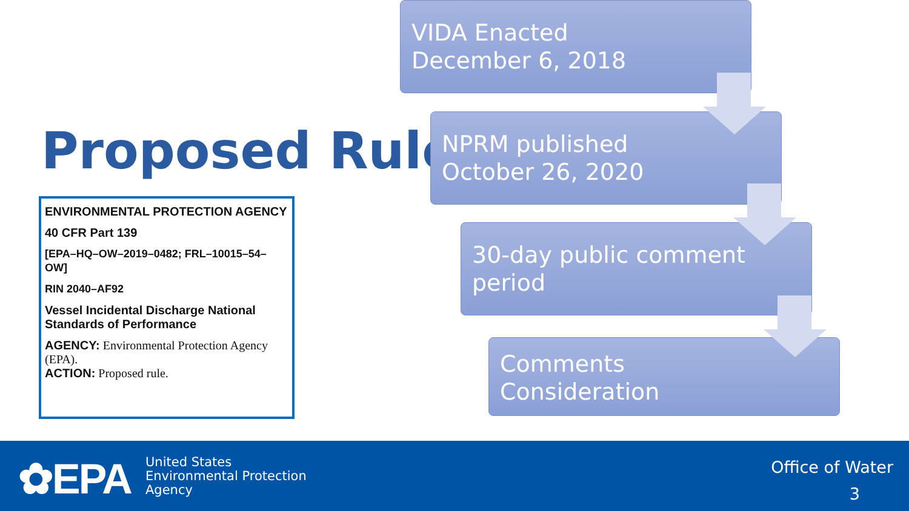Proposed Rule
ENVIRONMENTAL PROTECTION AGENCY
40 CFR Part 139
[EPA–HQ–OW–2019–0482; FRL–10015–54–OW]
RIN 2040–AF92
Vessel Incidental Discharge National Standards of Performance
AGENCY: Environmental Protection Agency (EPA).
ACTION: Proposed rule.
VIDA Enacted
December 6, 2018
NPRM published
October 26, 2020
30-day public comment period
Comments
Consideration
✿EPA
United States
Environmental Protection
Agency
Office of Water
3